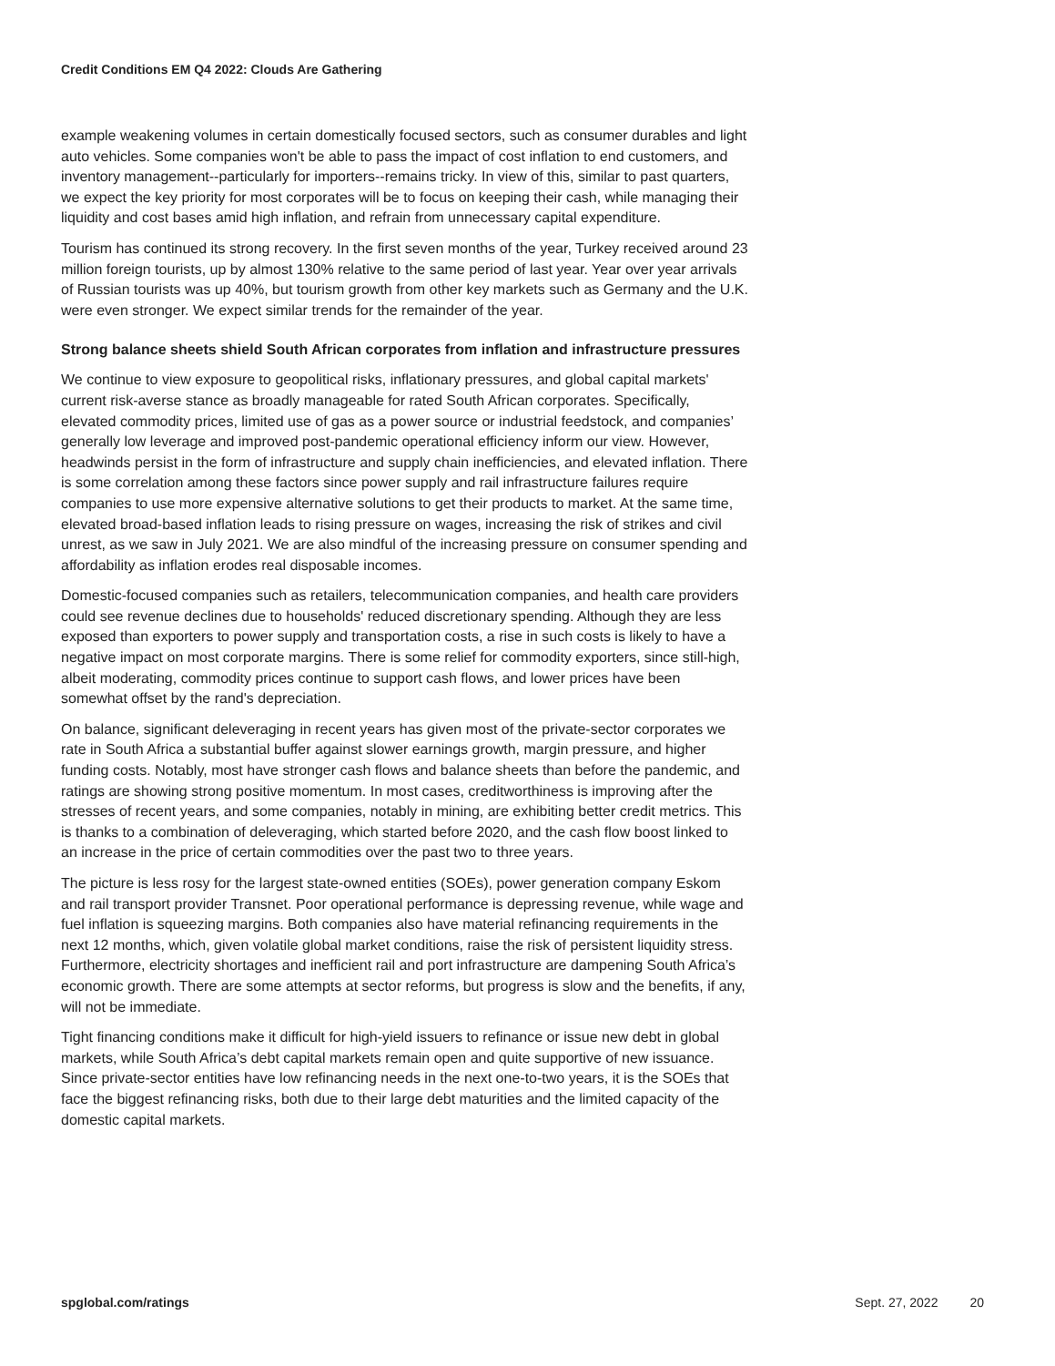Credit Conditions EM Q4 2022: Clouds Are Gathering
example weakening volumes in certain domestically focused sectors, such as consumer durables and light auto vehicles. Some companies won't be able to pass the impact of cost inflation to end customers, and inventory management--particularly for importers--remains tricky. In view of this, similar to past quarters, we expect the key priority for most corporates will be to focus on keeping their cash, while managing their liquidity and cost bases amid high inflation, and refrain from unnecessary capital expenditure.
Tourism has continued its strong recovery. In the first seven months of the year, Turkey received around 23 million foreign tourists, up by almost 130% relative to the same period of last year. Year over year arrivals of Russian tourists was up 40%, but tourism growth from other key markets such as Germany and the U.K. were even stronger. We expect similar trends for the remainder of the year.
Strong balance sheets shield South African corporates from inflation and infrastructure pressures
We continue to view exposure to geopolitical risks, inflationary pressures, and global capital markets' current risk-averse stance as broadly manageable for rated South African corporates. Specifically, elevated commodity prices, limited use of gas as a power source or industrial feedstock, and companies’ generally low leverage and improved post-pandemic operational efficiency inform our view. However, headwinds persist in the form of infrastructure and supply chain inefficiencies, and elevated inflation. There is some correlation among these factors since power supply and rail infrastructure failures require companies to use more expensive alternative solutions to get their products to market. At the same time, elevated broad-based inflation leads to rising pressure on wages, increasing the risk of strikes and civil unrest, as we saw in July 2021. We are also mindful of the increasing pressure on consumer spending and affordability as inflation erodes real disposable incomes.
Domestic-focused companies such as retailers, telecommunication companies, and health care providers could see revenue declines due to households' reduced discretionary spending. Although they are less exposed than exporters to power supply and transportation costs, a rise in such costs is likely to have a negative impact on most corporate margins. There is some relief for commodity exporters, since still-high, albeit moderating, commodity prices continue to support cash flows, and lower prices have been somewhat offset by the rand's depreciation.
On balance, significant deleveraging in recent years has given most of the private-sector corporates we rate in South Africa a substantial buffer against slower earnings growth, margin pressure, and higher funding costs. Notably, most have stronger cash flows and balance sheets than before the pandemic, and ratings are showing strong positive momentum. In most cases, creditworthiness is improving after the stresses of recent years, and some companies, notably in mining, are exhibiting better credit metrics. This is thanks to a combination of deleveraging, which started before 2020, and the cash flow boost linked to an increase in the price of certain commodities over the past two to three years.
The picture is less rosy for the largest state-owned entities (SOEs), power generation company Eskom and rail transport provider Transnet. Poor operational performance is depressing revenue, while wage and fuel inflation is squeezing margins. Both companies also have material refinancing requirements in the next 12 months, which, given volatile global market conditions, raise the risk of persistent liquidity stress. Furthermore, electricity shortages and inefficient rail and port infrastructure are dampening South Africa’s economic growth. There are some attempts at sector reforms, but progress is slow and the benefits, if any, will not be immediate.
Tight financing conditions make it difficult for high-yield issuers to refinance or issue new debt in global markets, while South Africa’s debt capital markets remain open and quite supportive of new issuance. Since private-sector entities have low refinancing needs in the next one-to-two years, it is the SOEs that face the biggest refinancing risks, both due to their large debt maturities and the limited capacity of the domestic capital markets.
spglobal.com/ratings Sept. 27, 2022 20